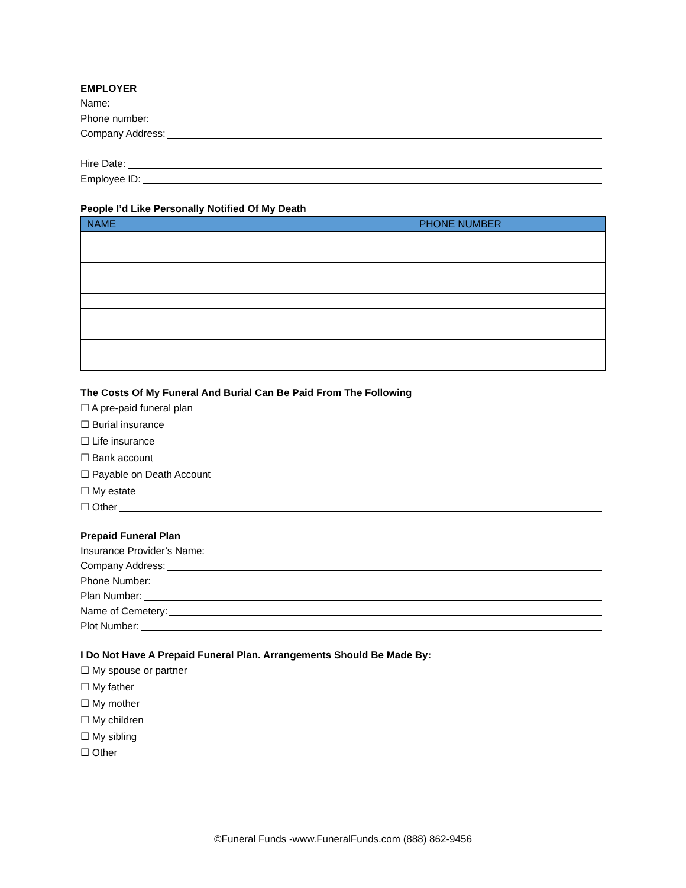EMPLOYER
Name:
Phone number:
Company Address:
Hire Date:
Employee ID:
People I’d Like Personally Notified Of My Death
| NAME | PHONE NUMBER |
| --- | --- |
The Costs Of My Funeral And Burial Can Be Paid From The Following
☐ A pre-paid funeral plan
☐ Burial insurance
☐ Life insurance
☐ Bank account
☐ Payable on Death Account
☐ My estate
☐ Other
Prepaid Funeral Plan
Insurance Provider’s Name:
Company Address:
Phone Number:
Plan Number:
Name of Cemetery:
Plot Number:
I Do Not Have A Prepaid Funeral Plan. Arrangements Should Be Made By:
☐ My spouse or partner
☐ My father
☐ My mother
☐ My children
☐ My sibling
☐ Other
©Funeral Funds -www.FuneralFunds.com (888) 862-9456